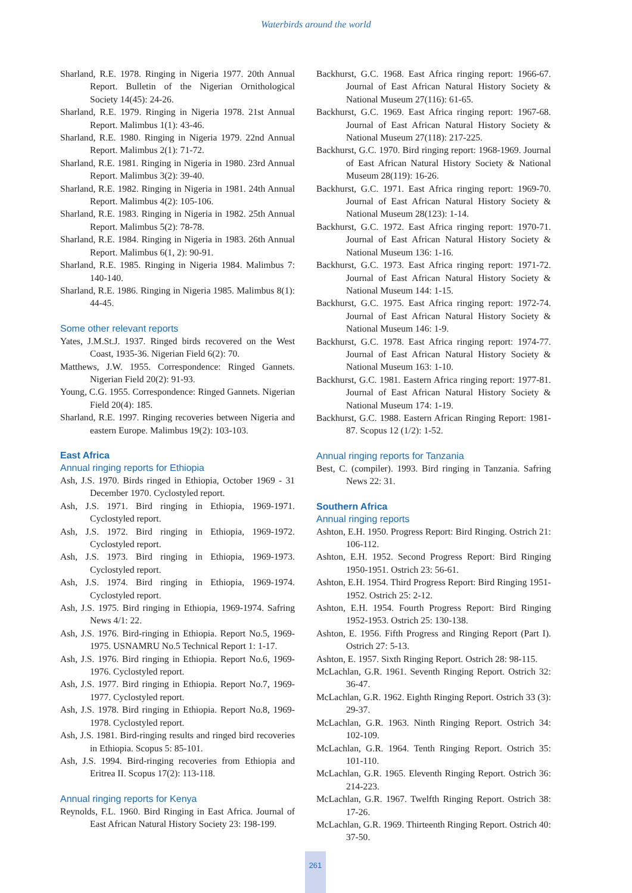Waterbirds around the world
Sharland, R.E. 1978. Ringing in Nigeria 1977. 20th Annual Report. Bulletin of the Nigerian Ornithological Society 14(45): 24-26.
Sharland, R.E. 1979. Ringing in Nigeria 1978. 21st Annual Report. Malimbus 1(1): 43-46.
Sharland, R.E. 1980. Ringing in Nigeria 1979. 22nd Annual Report. Malimbus 2(1): 71-72.
Sharland, R.E. 1981. Ringing in Nigeria in 1980. 23rd Annual Report. Malimbus 3(2): 39-40.
Sharland, R.E. 1982. Ringing in Nigeria in 1981. 24th Annual Report. Malimbus 4(2): 105-106.
Sharland, R.E. 1983. Ringing in Nigeria in 1982. 25th Annual Report. Malimbus 5(2): 78-78.
Sharland, R.E. 1984. Ringing in Nigeria in 1983. 26th Annual Report. Malimbus 6(1, 2): 90-91.
Sharland, R.E. 1985. Ringing in Nigeria 1984. Malimbus 7: 140-140.
Sharland, R.E. 1986. Ringing in Nigeria 1985. Malimbus 8(1): 44-45.
Some other relevant reports
Yates, J.M.St.J. 1937. Ringed birds recovered on the West Coast, 1935-36. Nigerian Field 6(2): 70.
Matthews, J.W. 1955. Correspondence: Ringed Gannets. Nigerian Field 20(2): 91-93.
Young, C.G. 1955. Correspondence: Ringed Gannets. Nigerian Field 20(4): 185.
Sharland, R.E. 1997. Ringing recoveries between Nigeria and eastern Europe. Malimbus 19(2): 103-103.
East Africa
Annual ringing reports for Ethiopia
Ash, J.S. 1970. Birds ringed in Ethiopia, October 1969 - 31 December 1970. Cyclostyled report.
Ash, J.S. 1971. Bird ringing in Ethiopia, 1969-1971. Cyclostyled report.
Ash, J.S. 1972. Bird ringing in Ethiopia, 1969-1972. Cyclostyled report.
Ash, J.S. 1973. Bird ringing in Ethiopia, 1969-1973. Cyclostyled report.
Ash, J.S. 1974. Bird ringing in Ethiopia, 1969-1974. Cyclostyled report.
Ash, J.S. 1975. Bird ringing in Ethiopia, 1969-1974. Safring News 4/1: 22.
Ash, J.S. 1976. Bird-ringing in Ethiopia. Report No.5, 1969-1975. USNAMRU No.5 Technical Report 1: 1-17.
Ash, J.S. 1976. Bird ringing in Ethiopia. Report No.6, 1969-1976. Cyclostyled report.
Ash, J.S. 1977. Bird ringing in Ethiopia. Report No.7, 1969-1977. Cyclostyled report.
Ash, J.S. 1978. Bird ringing in Ethiopia. Report No.8, 1969-1978. Cyclostyled report.
Ash, J.S. 1981. Bird-ringing results and ringed bird recoveries in Ethiopia. Scopus 5: 85-101.
Ash, J.S. 1994. Bird-ringing recoveries from Ethiopia and Eritrea II. Scopus 17(2): 113-118.
Annual ringing reports for Kenya
Reynolds, F.L. 1960. Bird Ringing in East Africa. Journal of East African Natural History Society 23: 198-199.
Backhurst, G.C. 1968. East Africa ringing report: 1966-67. Journal of East African Natural History Society & National Museum 27(116): 61-65.
Backhurst, G.C. 1969. East Africa ringing report: 1967-68. Journal of East African Natural History Society & National Museum 27(118): 217-225.
Backhurst, G.C. 1970. Bird ringing report: 1968-1969. Journal of East African Natural History Society & National Museum 28(119): 16-26.
Backhurst, G.C. 1971. East Africa ringing report: 1969-70. Journal of East African Natural History Society & National Museum 28(123): 1-14.
Backhurst, G.C. 1972. East Africa ringing report: 1970-71. Journal of East African Natural History Society & National Museum 136: 1-16.
Backhurst, G.C. 1973. East Africa ringing report: 1971-72. Journal of East African Natural History Society & National Museum 144: 1-15.
Backhurst, G.C. 1975. East Africa ringing report: 1972-74. Journal of East African Natural History Society & National Museum 146: 1-9.
Backhurst, G.C. 1978. East Africa ringing report: 1974-77. Journal of East African Natural History Society & National Museum 163: 1-10.
Backhurst, G.C. 1981. Eastern Africa ringing report: 1977-81. Journal of East African Natural History Society & National Museum 174: 1-19.
Backhurst, G.C. 1988. Eastern African Ringing Report: 1981-87. Scopus 12 (1/2): 1-52.
Annual ringing reports for Tanzania
Best, C. (compiler). 1993. Bird ringing in Tanzania. Safring News 22: 31.
Southern Africa
Annual ringing reports
Ashton, E.H. 1950. Progress Report: Bird Ringing. Ostrich 21: 106-112.
Ashton, E.H. 1952. Second Progress Report: Bird Ringing 1950-1951. Ostrich 23: 56-61.
Ashton, E.H. 1954. Third Progress Report: Bird Ringing 1951-1952. Ostrich 25: 2-12.
Ashton, E.H. 1954. Fourth Progress Report: Bird Ringing 1952-1953. Ostrich 25: 130-138.
Ashton, E. 1956. Fifth Progress and Ringing Report (Part I). Ostrich 27: 5-13.
Ashton, E. 1957. Sixth Ringing Report. Ostrich 28: 98-115.
McLachlan, G.R. 1961. Seventh Ringing Report. Ostrich 32: 36-47.
McLachlan, G.R. 1962. Eighth Ringing Report. Ostrich 33 (3): 29-37.
McLachlan, G.R. 1963. Ninth Ringing Report. Ostrich 34: 102-109.
McLachlan, G.R. 1964. Tenth Ringing Report. Ostrich 35: 101-110.
McLachlan, G.R. 1965. Eleventh Ringing Report. Ostrich 36: 214-223.
McLachlan, G.R. 1967. Twelfth Ringing Report. Ostrich 38: 17-26.
McLachlan, G.R. 1969. Thirteenth Ringing Report. Ostrich 40: 37-50.
261